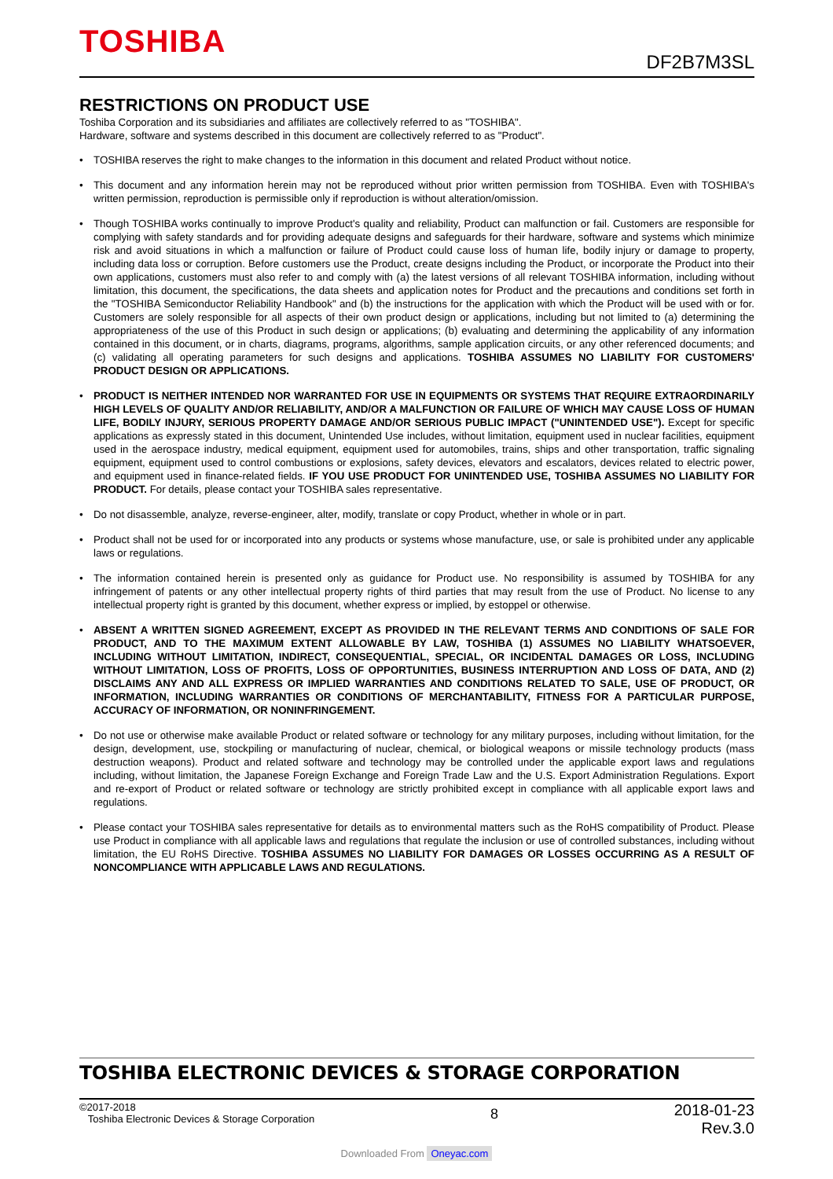TOSHIBA
DF2B7M3SL
RESTRICTIONS ON PRODUCT USE
Toshiba Corporation and its subsidiaries and affiliates are collectively referred to as "TOSHIBA".
Hardware, software and systems described in this document are collectively referred to as "Product".
• TOSHIBA reserves the right to make changes to the information in this document and related Product without notice.
• This document and any information herein may not be reproduced without prior written permission from TOSHIBA. Even with TOSHIBA's written permission, reproduction is permissible only if reproduction is without alteration/omission.
• Though TOSHIBA works continually to improve Product's quality and reliability, Product can malfunction or fail. Customers are responsible for complying with safety standards and for providing adequate designs and safeguards for their hardware, software and systems which minimize risk and avoid situations in which a malfunction or failure of Product could cause loss of human life, bodily injury or damage to property, including data loss or corruption. Before customers use the Product, create designs including the Product, or incorporate the Product into their own applications, customers must also refer to and comply with (a) the latest versions of all relevant TOSHIBA information, including without limitation, this document, the specifications, the data sheets and application notes for Product and the precautions and conditions set forth in the "TOSHIBA Semiconductor Reliability Handbook" and (b) the instructions for the application with which the Product will be used with or for. Customers are solely responsible for all aspects of their own product design or applications, including but not limited to (a) determining the appropriateness of the use of this Product in such design or applications; (b) evaluating and determining the applicability of any information contained in this document, or in charts, diagrams, programs, algorithms, sample application circuits, or any other referenced documents; and (c) validating all operating parameters for such designs and applications. TOSHIBA ASSUMES NO LIABILITY FOR CUSTOMERS' PRODUCT DESIGN OR APPLICATIONS.
• PRODUCT IS NEITHER INTENDED NOR WARRANTED FOR USE IN EQUIPMENTS OR SYSTEMS THAT REQUIRE EXTRAORDINARILY HIGH LEVELS OF QUALITY AND/OR RELIABILITY, AND/OR A MALFUNCTION OR FAILURE OF WHICH MAY CAUSE LOSS OF HUMAN LIFE, BODILY INJURY, SERIOUS PROPERTY DAMAGE AND/OR SERIOUS PUBLIC IMPACT ("UNINTENDED USE"). Except for specific applications as expressly stated in this document, Unintended Use includes, without limitation, equipment used in nuclear facilities, equipment used in the aerospace industry, medical equipment, equipment used for automobiles, trains, ships and other transportation, traffic signaling equipment, equipment used to control combustions or explosions, safety devices, elevators and escalators, devices related to electric power, and equipment used in finance-related fields. IF YOU USE PRODUCT FOR UNINTENDED USE, TOSHIBA ASSUMES NO LIABILITY FOR PRODUCT. For details, please contact your TOSHIBA sales representative.
• Do not disassemble, analyze, reverse-engineer, alter, modify, translate or copy Product, whether in whole or in part.
• Product shall not be used for or incorporated into any products or systems whose manufacture, use, or sale is prohibited under any applicable laws or regulations.
• The information contained herein is presented only as guidance for Product use. No responsibility is assumed by TOSHIBA for any infringement of patents or any other intellectual property rights of third parties that may result from the use of Product. No license to any intellectual property right is granted by this document, whether express or implied, by estoppel or otherwise.
• ABSENT A WRITTEN SIGNED AGREEMENT, EXCEPT AS PROVIDED IN THE RELEVANT TERMS AND CONDITIONS OF SALE FOR PRODUCT, AND TO THE MAXIMUM EXTENT ALLOWABLE BY LAW, TOSHIBA (1) ASSUMES NO LIABILITY WHATSOEVER, INCLUDING WITHOUT LIMITATION, INDIRECT, CONSEQUENTIAL, SPECIAL, OR INCIDENTAL DAMAGES OR LOSS, INCLUDING WITHOUT LIMITATION, LOSS OF PROFITS, LOSS OF OPPORTUNITIES, BUSINESS INTERRUPTION AND LOSS OF DATA, AND (2) DISCLAIMS ANY AND ALL EXPRESS OR IMPLIED WARRANTIES AND CONDITIONS RELATED TO SALE, USE OF PRODUCT, OR INFORMATION, INCLUDING WARRANTIES OR CONDITIONS OF MERCHANTABILITY, FITNESS FOR A PARTICULAR PURPOSE, ACCURACY OF INFORMATION, OR NONINFRINGEMENT.
• Do not use or otherwise make available Product or related software or technology for any military purposes, including without limitation, for the design, development, use, stockpiling or manufacturing of nuclear, chemical, or biological weapons or missile technology products (mass destruction weapons). Product and related software and technology may be controlled under the applicable export laws and regulations including, without limitation, the Japanese Foreign Exchange and Foreign Trade Law and the U.S. Export Administration Regulations. Export and re-export of Product or related software or technology are strictly prohibited except in compliance with all applicable export laws and regulations.
• Please contact your TOSHIBA sales representative for details as to environmental matters such as the RoHS compatibility of Product. Please use Product in compliance with all applicable laws and regulations that regulate the inclusion or use of controlled substances, including without limitation, the EU RoHS Directive. TOSHIBA ASSUMES NO LIABILITY FOR DAMAGES OR LOSSES OCCURRING AS A RESULT OF NONCOMPLIANCE WITH APPLICABLE LAWS AND REGULATIONS.
TOSHIBA ELECTRONIC DEVICES & STORAGE CORPORATION
©2017-2018
Toshiba Electronic Devices & Storage Corporation
8
2018-01-23
Rev.3.0
Downloaded From Oneyac.com